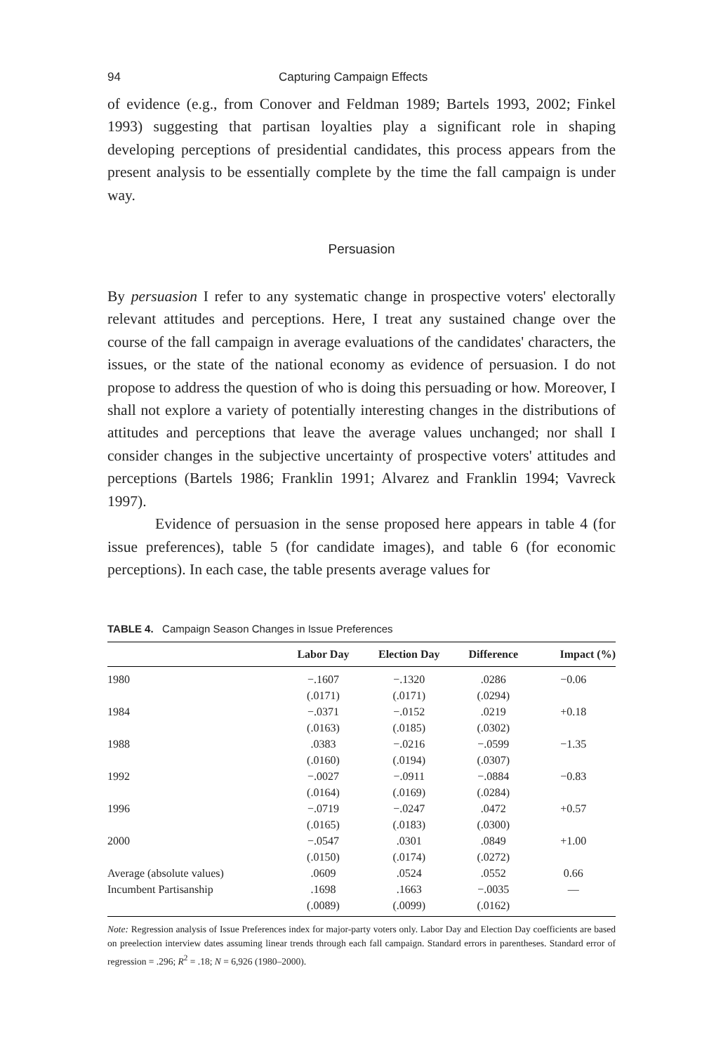94 Capturing Campaign Effects
of evidence (e.g., from Conover and Feldman 1989; Bartels 1993, 2002; Finkel 1993) suggesting that partisan loyalties play a significant role in shaping developing perceptions of presidential candidates, this process appears from the present analysis to be essentially complete by the time the fall campaign is under way.
Persuasion
By persuasion I refer to any systematic change in prospective voters' electorally relevant attitudes and perceptions. Here, I treat any sustained change over the course of the fall campaign in average evaluations of the candidates' characters, the issues, or the state of the national economy as evidence of persuasion. I do not propose to address the question of who is doing this persuading or how. Moreover, I shall not explore a variety of potentially interesting changes in the distributions of attitudes and perceptions that leave the average values unchanged; nor shall I consider changes in the subjective uncertainty of prospective voters' attitudes and perceptions (Bartels 1986; Franklin 1991; Alvarez and Franklin 1994; Vavreck 1997).
Evidence of persuasion in the sense proposed here appears in table 4 (for issue preferences), table 5 (for candidate images), and table 6 (for economic perceptions). In each case, the table presents average values for
TABLE 4. Campaign Season Changes in Issue Preferences
| | Labor Day | Election Day | Difference | Impact (%) |
| --- | --- | --- | --- | --- |
| 1980 | −.1607 | −.1320 | .0286 | −0.06 |
| | (.0171) | (.0171) | (.0294) | |
| 1984 | −.0371 | −.0152 | .0219 | +0.18 |
| | (.0163) | (.0185) | (.0302) | |
| 1988 | .0383 | −.0216 | −.0599 | −1.35 |
| | (.0160) | (.0194) | (.0307) | |
| 1992 | −.0027 | −.0911 | −.0884 | −0.83 |
| | (.0164) | (.0169) | (.0284) | |
| 1996 | −.0719 | −.0247 | .0472 | +0.57 |
| | (.0165) | (.0183) | (.0300) | |
| 2000 | −.0547 | .0301 | .0849 | +1.00 |
| | (.0150) | (.0174) | (.0272) | |
| Average (absolute values) | .0609 | .0524 | .0552 | 0.66 |
| Incumbent Partisanship | .1698 | .1663 | −.0035 | — |
| | (.0089) | (.0099) | (.0162) | |
Note: Regression analysis of Issue Preferences index for major-party voters only. Labor Day and Election Day coefficients are based on preelection interview dates assuming linear trends through each fall campaign. Standard errors in parentheses. Standard error of regression = .296; R<sup>2</sup> = .18; N = 6,926 (1980–2000).